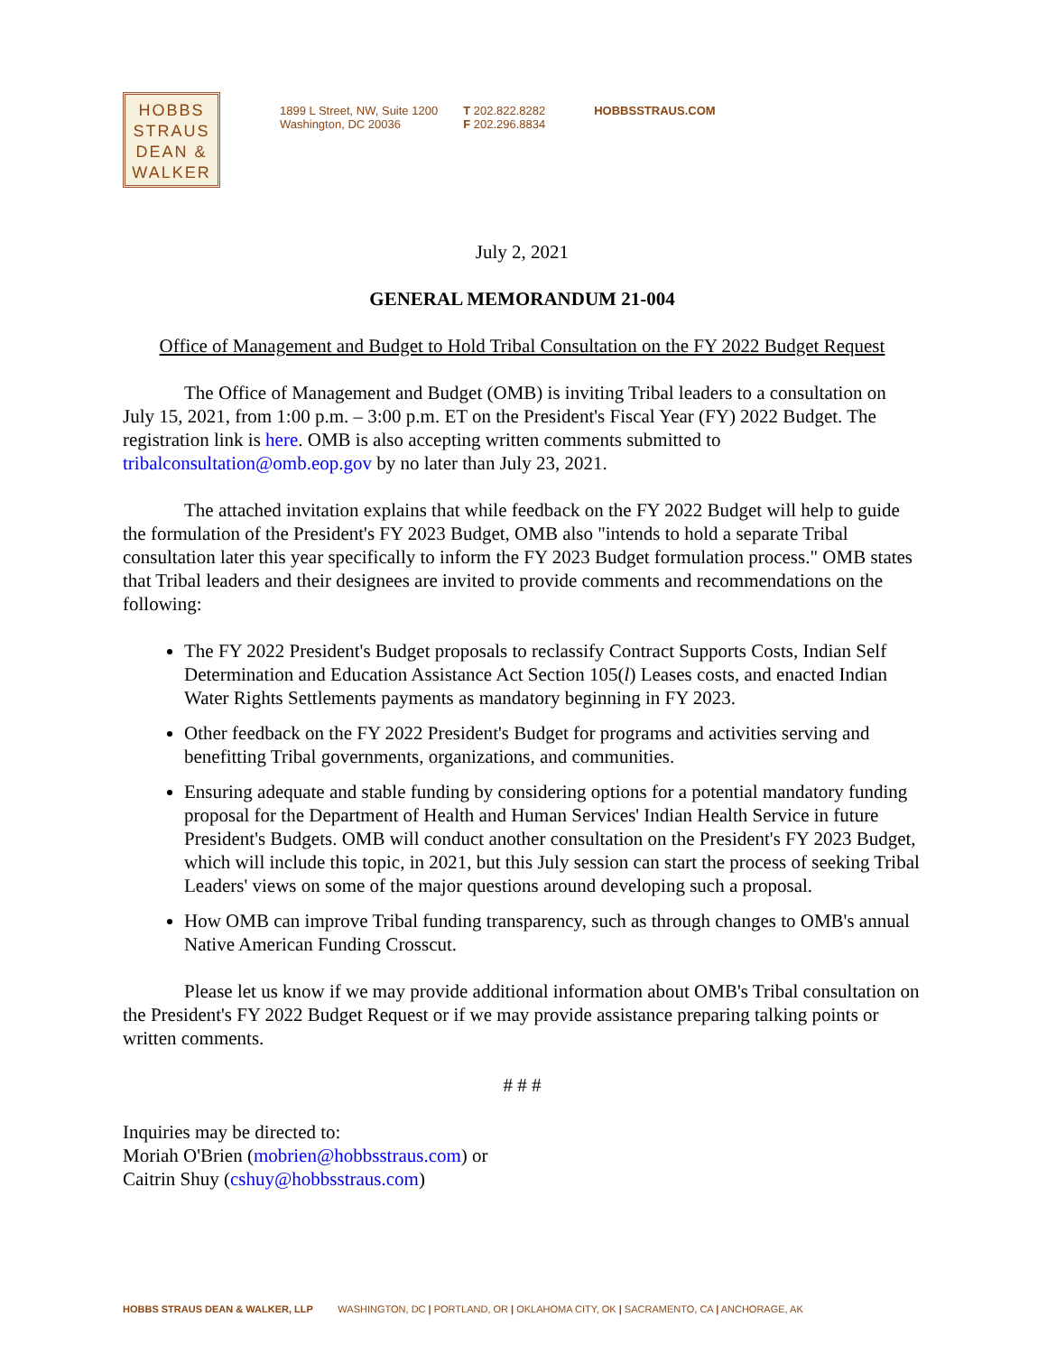HOBBS
STRAUS
DEAN &
WALKER
1899 L Street, NW, Suite 1200
Washington, DC 20036
T 202.822.8282
F 202.296.8834
HOBBSSTRAUS.COM
July 2, 2021
GENERAL MEMORANDUM 21-004
Office of Management and Budget to Hold Tribal Consultation on the FY 2022 Budget Request
The Office of Management and Budget (OMB) is inviting Tribal leaders to a consultation on July 15, 2021, from 1:00 p.m. – 3:00 p.m. ET on the President's Fiscal Year (FY) 2022 Budget. The registration link is here. OMB is also accepting written comments submitted to tribalconsultation@omb.eop.gov by no later than July 23, 2021.
The attached invitation explains that while feedback on the FY 2022 Budget will help to guide the formulation of the President's FY 2023 Budget, OMB also "intends to hold a separate Tribal consultation later this year specifically to inform the FY 2023 Budget formulation process." OMB states that Tribal leaders and their designees are invited to provide comments and recommendations on the following:
The FY 2022 President's Budget proposals to reclassify Contract Supports Costs, Indian Self Determination and Education Assistance Act Section 105(l) Leases costs, and enacted Indian Water Rights Settlements payments as mandatory beginning in FY 2023.
Other feedback on the FY 2022 President's Budget for programs and activities serving and benefitting Tribal governments, organizations, and communities.
Ensuring adequate and stable funding by considering options for a potential mandatory funding proposal for the Department of Health and Human Services' Indian Health Service in future President's Budgets. OMB will conduct another consultation on the President's FY 2023 Budget, which will include this topic, in 2021, but this July session can start the process of seeking Tribal Leaders' views on some of the major questions around developing such a proposal.
How OMB can improve Tribal funding transparency, such as through changes to OMB's annual Native American Funding Crosscut.
Please let us know if we may provide additional information about OMB's Tribal consultation on the President's FY 2022 Budget Request or if we may provide assistance preparing talking points or written comments.
# # #
Inquiries may be directed to:
Moriah O'Brien (mobrien@hobbsstraus.com) or
Caitrin Shuy (cshuy@hobbsstraus.com)
HOBBS STRAUS DEAN & WALKER, LLP WASHINGTON, DC | PORTLAND, OR | OKLAHOMA CITY, OK | SACRAMENTO, CA | ANCHORAGE, AK